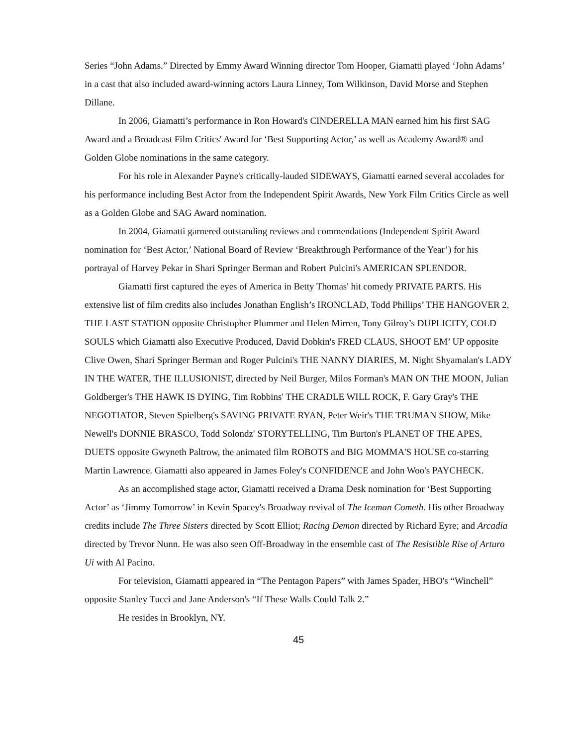Series “John Adams.” Directed by Emmy Award Winning director Tom Hooper, Giamatti played ‘John Adams’ in a cast that also included award-winning actors Laura Linney, Tom Wilkinson, David Morse and Stephen Dillane.
In 2006, Giamatti’s performance in Ron Howard's CINDERELLA MAN earned him his first SAG Award and a Broadcast Film Critics' Award for ‘Best Supporting Actor,’ as well as Academy Award® and Golden Globe nominations in the same category.
For his role in Alexander Payne's critically-lauded SIDEWAYS, Giamatti earned several accolades for his performance including Best Actor from the Independent Spirit Awards, New York Film Critics Circle as well as a Golden Globe and SAG Award nomination.
In 2004, Giamatti garnered outstanding reviews and commendations (Independent Spirit Award nomination for ‘Best Actor,’ National Board of Review ‘Breakthrough Performance of the Year’) for his portrayal of Harvey Pekar in Shari Springer Berman and Robert Pulcini's AMERICAN SPLENDOR.
Giamatti first captured the eyes of America in Betty Thomas' hit comedy PRIVATE PARTS. His extensive list of film credits also includes Jonathan English’s IRONCLAD, Todd Phillips’ THE HANGOVER 2, THE LAST STATION opposite Christopher Plummer and Helen Mirren, Tony Gilroy’s DUPLICITY, COLD SOULS which Giamatti also Executive Produced, David Dobkin's FRED CLAUS, SHOOT EM’ UP opposite Clive Owen, Shari Springer Berman and Roger Pulcini's THE NANNY DIARIES, M. Night Shyamalan's LADY IN THE WATER, THE ILLUSIONIST, directed by Neil Burger, Milos Forman's MAN ON THE MOON, Julian Goldberger's THE HAWK IS DYING, Tim Robbins' THE CRADLE WILL ROCK, F. Gary Gray's THE NEGOTIATOR, Steven Spielberg's SAVING PRIVATE RYAN, Peter Weir's THE TRUMAN SHOW, Mike Newell's DONNIE BRASCO, Todd Solondz' STORYTELLING, Tim Burton's PLANET OF THE APES, DUETS opposite Gwyneth Paltrow, the animated film ROBOTS and BIG MOMMA'S HOUSE co-starring Martin Lawrence. Giamatti also appeared in James Foley's CONFIDENCE and John Woo's PAYCHECK.
As an accomplished stage actor, Giamatti received a Drama Desk nomination for ‘Best Supporting Actor’ as ‘Jimmy Tomorrow’ in Kevin Spacey's Broadway revival of The Iceman Cometh. His other Broadway credits include The Three Sisters directed by Scott Elliot; Racing Demon directed by Richard Eyre; and Arcadia directed by Trevor Nunn. He was also seen Off-Broadway in the ensemble cast of The Resistible Rise of Arturo Ui with Al Pacino.
For television, Giamatti appeared in “The Pentagon Papers” with James Spader, HBO's “Winchell” opposite Stanley Tucci and Jane Anderson's “If These Walls Could Talk 2.”
He resides in Brooklyn, NY.
45